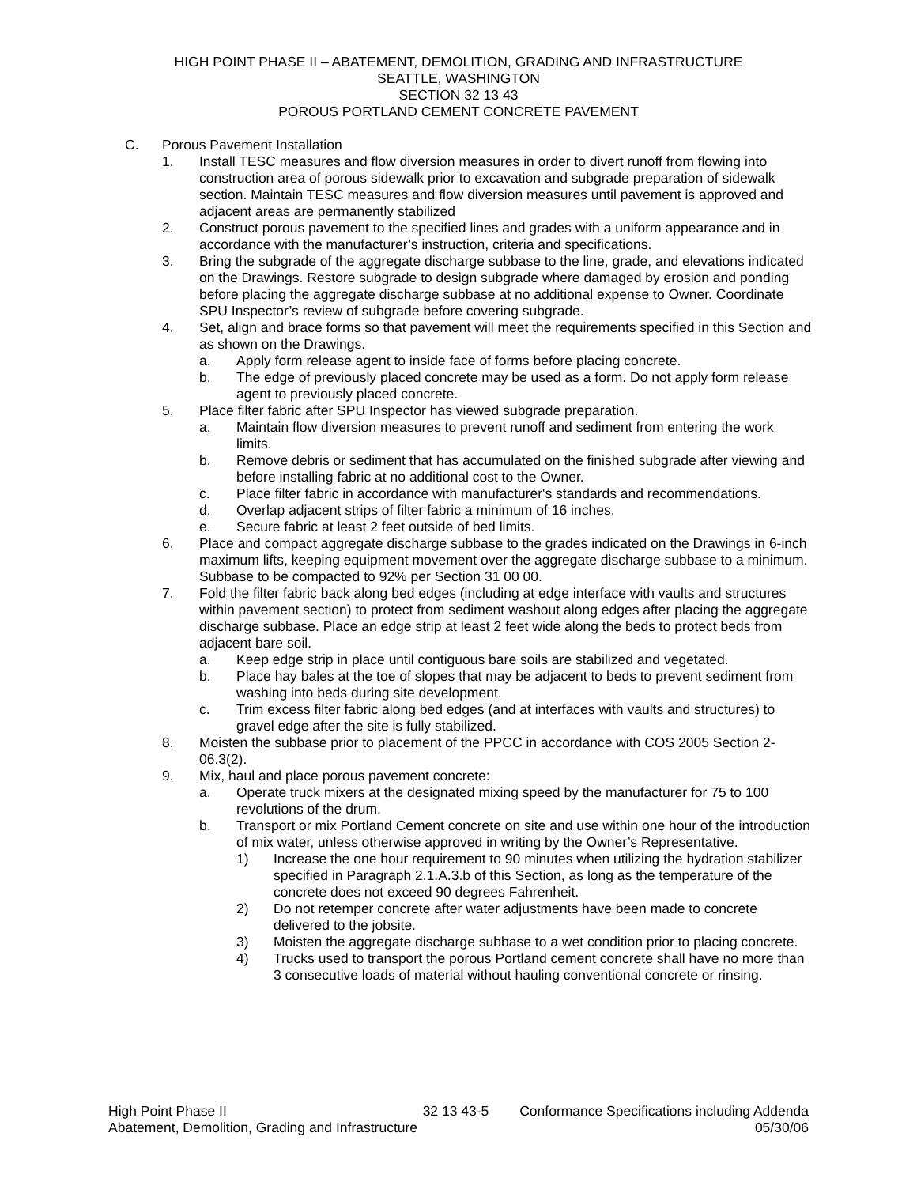HIGH POINT PHASE II – ABATEMENT, DEMOLITION, GRADING AND INFRASTRUCTURE
SEATTLE, WASHINGTON
SECTION 32 13 43
POROUS PORTLAND CEMENT CONCRETE PAVEMENT
C. Porous Pavement Installation
1. Install TESC measures and flow diversion measures in order to divert runoff from flowing into construction area of porous sidewalk prior to excavation and subgrade preparation of sidewalk section. Maintain TESC measures and flow diversion measures until pavement is approved and adjacent areas are permanently stabilized
2. Construct porous pavement to the specified lines and grades with a uniform appearance and in accordance with the manufacturer’s instruction, criteria and specifications.
3. Bring the subgrade of the aggregate discharge subbase to the line, grade, and elevations indicated on the Drawings. Restore subgrade to design subgrade where damaged by erosion and ponding before placing the aggregate discharge subbase at no additional expense to Owner. Coordinate SPU Inspector’s review of subgrade before covering subgrade.
4. Set, align and brace forms so that pavement will meet the requirements specified in this Section and as shown on the Drawings.
a. Apply form release agent to inside face of forms before placing concrete.
b. The edge of previously placed concrete may be used as a form. Do not apply form release agent to previously placed concrete.
5. Place filter fabric after SPU Inspector has viewed subgrade preparation.
a. Maintain flow diversion measures to prevent runoff and sediment from entering the work limits.
b. Remove debris or sediment that has accumulated on the finished subgrade after viewing and before installing fabric at no additional cost to the Owner.
c. Place filter fabric in accordance with manufacturer's standards and recommendations.
d. Overlap adjacent strips of filter fabric a minimum of 16 inches.
e. Secure fabric at least 2 feet outside of bed limits.
6. Place and compact aggregate discharge subbase to the grades indicated on the Drawings in 6-inch maximum lifts, keeping equipment movement over the aggregate discharge subbase to a minimum. Subbase to be compacted to 92% per Section 31 00 00.
7. Fold the filter fabric back along bed edges (including at edge interface with vaults and structures within pavement section) to protect from sediment washout along edges after placing the aggregate discharge subbase. Place an edge strip at least 2 feet wide along the beds to protect beds from adjacent bare soil.
a. Keep edge strip in place until contiguous bare soils are stabilized and vegetated.
b. Place hay bales at the toe of slopes that may be adjacent to beds to prevent sediment from washing into beds during site development.
c. Trim excess filter fabric along bed edges (and at interfaces with vaults and structures) to gravel edge after the site is fully stabilized.
8. Moisten the subbase prior to placement of the PPCC in accordance with COS 2005 Section 2-06.3(2).
9. Mix, haul and place porous pavement concrete:
a. Operate truck mixers at the designated mixing speed by the manufacturer for 75 to 100 revolutions of the drum.
b. Transport or mix Portland Cement concrete on site and use within one hour of the introduction of mix water, unless otherwise approved in writing by the Owner’s Representative.
1) Increase the one hour requirement to 90 minutes when utilizing the hydration stabilizer specified in Paragraph 2.1.A.3.b of this Section, as long as the temperature of the concrete does not exceed 90 degrees Fahrenheit.
2) Do not retemper concrete after water adjustments have been made to concrete delivered to the jobsite.
3) Moisten the aggregate discharge subbase to a wet condition prior to placing concrete.
4) Trucks used to transport the porous Portland cement concrete shall have no more than 3 consecutive loads of material without hauling conventional concrete or rinsing.
High Point Phase II 32 13 43-5 Conformance Specifications including Addenda
Abatement, Demolition, Grading and Infrastructure 05/30/06